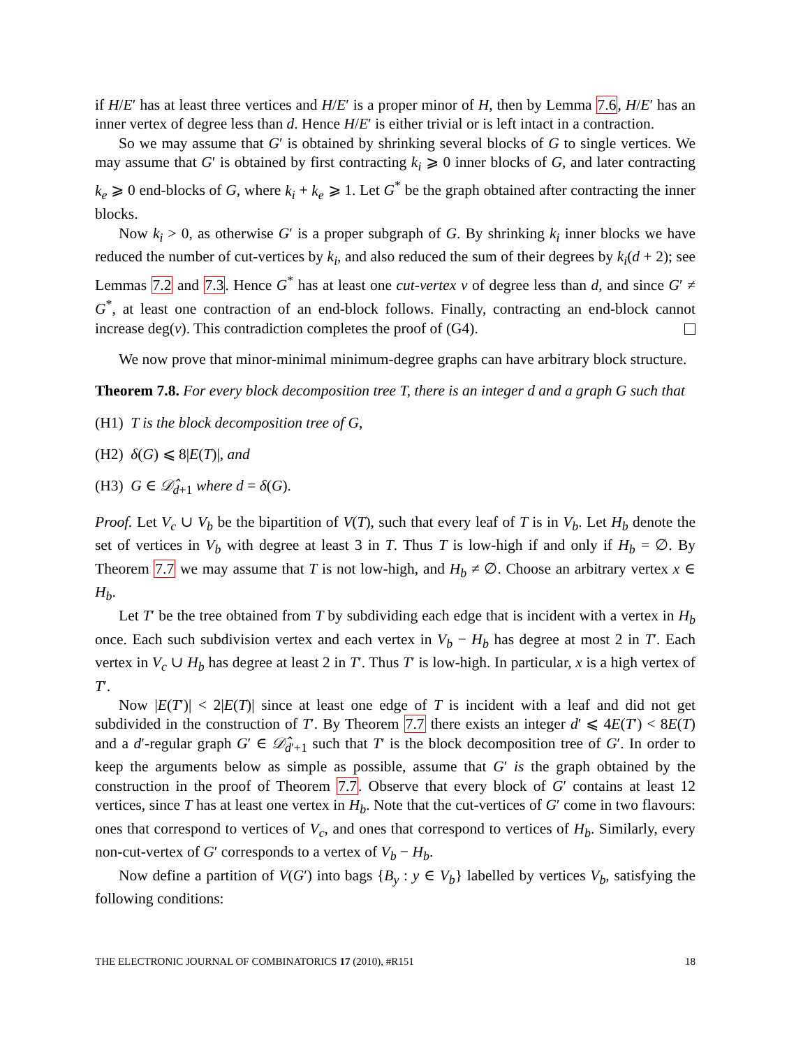if H/E′ has at least three vertices and H/E′ is a proper minor of H, then by Lemma 7.6, H/E′ has an inner vertex of degree less than d. Hence H/E′ is either trivial or is left intact in a contraction.
So we may assume that G′ is obtained by shrinking several blocks of G to single vertices. We may assume that G′ is obtained by first contracting k<sub>i</sub> ⩾ 0 inner blocks of G, and later contracting k<sub>e</sub> ⩾ 0 end-blocks of G, where k<sub>i</sub> + k<sub>e</sub> ⩾ 1. Let G<sup>*</sup> be the graph obtained after contracting the inner blocks.
Now k<sub>i</sub> > 0, as otherwise G′ is a proper subgraph of G. By shrinking k<sub>i</sub> inner blocks we have reduced the number of cut-vertices by k<sub>i</sub>, and also reduced the sum of their degrees by k<sub>i</sub>(d + 2); see Lemmas 7.2 and 7.3. Hence G<sup>*</sup> has at least one cut-vertex v of degree less than d, and since G′ ≠ G<sup>*</sup>, at least one contraction of an end-block follows. Finally, contracting an end-block cannot increase deg(v). This contradiction completes the proof of (G4).
We now prove that minor-minimal minimum-degree graphs can have arbitrary block structure.
Theorem 7.8. For every block decomposition tree T, there is an integer d and a graph G such that
(H1) T is the block decomposition tree of G,
(H2) δ(G) ⩽ 8|E(T)|, and
(H3) G ∈ 𝒟̂<sub>d+1</sub> where d = δ(G).
Proof. Let V<sub>c</sub> ∪ V<sub>b</sub> be the bipartition of V(T), such that every leaf of T is in V<sub>b</sub>. Let H<sub>b</sub> denote the set of vertices in V<sub>b</sub> with degree at least 3 in T. Thus T is low-high if and only if H<sub>b</sub> = ∅. By Theorem 7.7 we may assume that T is not low-high, and H<sub>b</sub> ≠ ∅. Choose an arbitrary vertex x ∈ H<sub>b</sub>.
Let T′ be the tree obtained from T by subdividing each edge that is incident with a vertex in H<sub>b</sub> once. Each such subdivision vertex and each vertex in V<sub>b</sub> − H<sub>b</sub> has degree at most 2 in T′. Each vertex in V<sub>c</sub> ∪ H<sub>b</sub> has degree at least 2 in T′. Thus T′ is low-high. In particular, x is a high vertex of T′.
Now |E(T′)| < 2|E(T)| since at least one edge of T is incident with a leaf and did not get subdivided in the construction of T′. By Theorem 7.7 there exists an integer d′ ⩽ 4E(T′) < 8E(T) and a d′-regular graph G′ ∈ 𝒟̂<sub>d′+1</sub> such that T′ is the block decomposition tree of G′. In order to keep the arguments below as simple as possible, assume that G′ is the graph obtained by the construction in the proof of Theorem 7.7. Observe that every block of G′ contains at least 12 vertices, since T has at least one vertex in H<sub>b</sub>. Note that the cut-vertices of G′ come in two flavours: ones that correspond to vertices of V<sub>c</sub>, and ones that correspond to vertices of H<sub>b</sub>. Similarly, every non-cut-vertex of G′ corresponds to a vertex of V<sub>b</sub> − H<sub>b</sub>.
Now define a partition of V(G′) into bags {B<sub>y</sub> : y ∈ V<sub>b</sub>} labelled by vertices V<sub>b</sub>, satisfying the following conditions:
THE ELECTRONIC JOURNAL OF COMBINATORICS 17 (2010), #R151 18